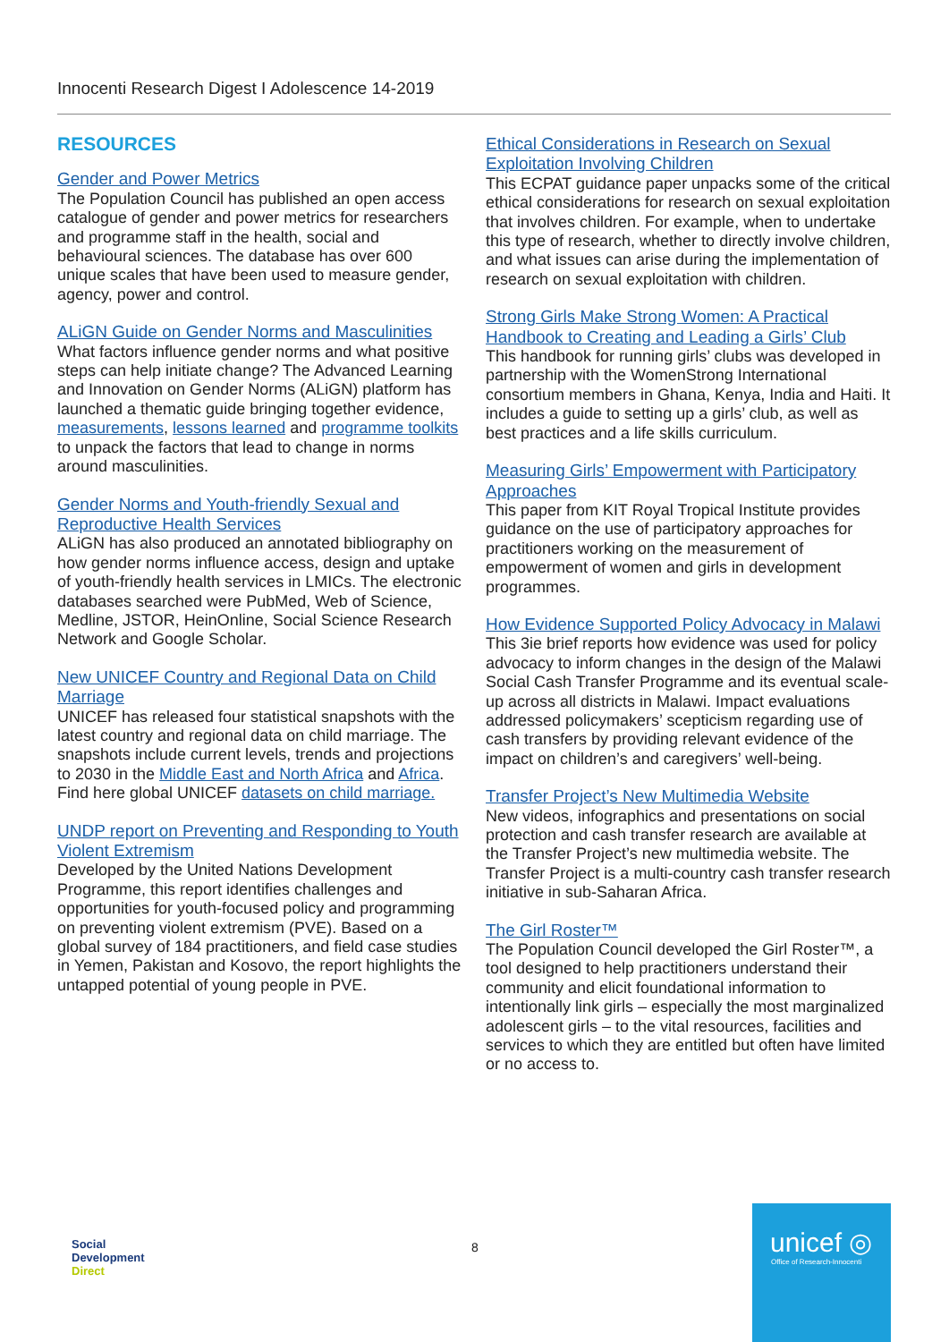Innocenti Research Digest I Adolescence 14-2019
RESOURCES
Gender and Power Metrics
The Population Council has published an open access catalogue of gender and power metrics for researchers and programme staff in the health, social and behavioural sciences. The database has over 600 unique scales that have been used to measure gender, agency, power and control.
ALiGN Guide on Gender Norms and Masculinities
What factors influence gender norms and what positive steps can help initiate change? The Advanced Learning and Innovation on Gender Norms (ALiGN) platform has launched a thematic guide bringing together evidence, measurements, lessons learned and programme toolkits to unpack the factors that lead to change in norms around masculinities.
Gender Norms and Youth-friendly Sexual and Reproductive Health Services
ALiGN has also produced an annotated bibliography on how gender norms influence access, design and uptake of youth-friendly health services in LMICs. The electronic databases searched were PubMed, Web of Science, Medline, JSTOR, HeinOnline, Social Science Research Network and Google Scholar.
New UNICEF Country and Regional Data on Child Marriage
UNICEF has released four statistical snapshots with the latest country and regional data on child marriage. The snapshots include current levels, trends and projections to 2030 in the Middle East and North Africa and Africa. Find here global UNICEF datasets on child marriage.
UNDP report on Preventing and Responding to Youth Violent Extremism
Developed by the United Nations Development Programme, this report identifies challenges and opportunities for youth-focused policy and programming on preventing violent extremism (PVE). Based on a global survey of 184 practitioners, and field case studies in Yemen, Pakistan and Kosovo, the report highlights the untapped potential of young people in PVE.
Ethical Considerations in Research on Sexual Exploitation Involving Children
This ECPAT guidance paper unpacks some of the critical ethical considerations for research on sexual exploitation that involves children. For example, when to undertake this type of research, whether to directly involve children, and what issues can arise during the implementation of research on sexual exploitation with children.
Strong Girls Make Strong Women: A Practical Handbook to Creating and Leading a Girls’ Club
This handbook for running girls’ clubs was developed in partnership with the WomenStrong International consortium members in Ghana, Kenya, India and Haiti. It includes a guide to setting up a girls’ club, as well as best practices and a life skills curriculum.
Measuring Girls’ Empowerment with Participatory Approaches
This paper from KIT Royal Tropical Institute provides guidance on the use of participatory approaches for practitioners working on the measurement of empowerment of women and girls in development programmes.
How Evidence Supported Policy Advocacy in Malawi
This 3ie brief reports how evidence was used for policy advocacy to inform changes in the design of the Malawi Social Cash Transfer Programme and its eventual scale-up across all districts in Malawi. Impact evaluations addressed policymakers’ scepticism regarding use of cash transfers by providing relevant evidence of the impact on children’s and caregivers’ well-being.
Transfer Project’s New Multimedia Website
New videos, infographics and presentations on social protection and cash transfer research are available at the Transfer Project’s new multimedia website. The Transfer Project is a multi-country cash transfer research initiative in sub-Saharan Africa.
The Girl Roster™
The Population Council developed the Girl Roster™, a tool designed to help practitioners understand their community and elicit foundational information to intentionally link girls – especially the most marginalized adolescent girls – to the vital resources, facilities and services to which they are entitled but often have limited or no access to.
Social
Development
Direct
8
unicef ◎
Office of Research-Innocenti